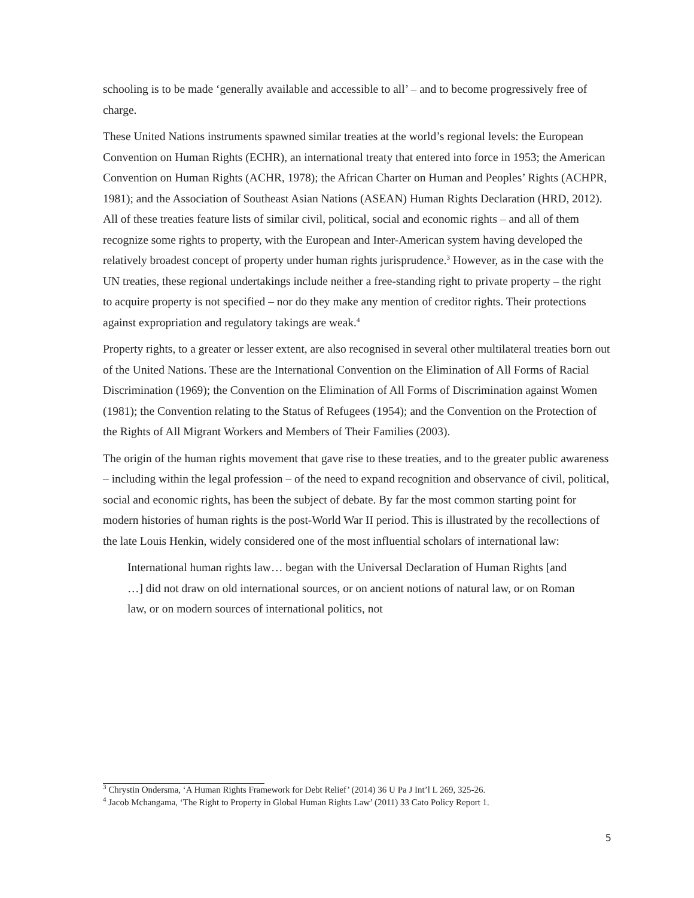schooling is to be made ‘generally available and accessible to all’ – and to become progressively free of charge.
These United Nations instruments spawned similar treaties at the world’s regional levels: the European Convention on Human Rights (ECHR), an international treaty that entered into force in 1953; the American Convention on Human Rights (ACHR, 1978); the African Charter on Human and Peoples’ Rights (ACHPR, 1981); and the Association of Southeast Asian Nations (ASEAN) Human Rights Declaration (HRD, 2012). All of these treaties feature lists of similar civil, political, social and economic rights – and all of them recognize some rights to property, with the European and Inter-American system having developed the relatively broadest concept of property under human rights jurisprudence.<sup>3</sup> However, as in the case with the UN treaties, these regional undertakings include neither a free-standing right to private property – the right to acquire property is not specified – nor do they make any mention of creditor rights. Their protections against expropriation and regulatory takings are weak.<sup>4</sup>
Property rights, to a greater or lesser extent, are also recognised in several other multilateral treaties born out of the United Nations. These are the International Convention on the Elimination of All Forms of Racial Discrimination (1969); the Convention on the Elimination of All Forms of Discrimination against Women (1981); the Convention relating to the Status of Refugees (1954); and the Convention on the Protection of the Rights of All Migrant Workers and Members of Their Families (2003).
The origin of the human rights movement that gave rise to these treaties, and to the greater public awareness – including within the legal profession – of the need to expand recognition and observance of civil, political, social and economic rights, has been the subject of debate. By far the most common starting point for modern histories of human rights is the post-World War II period. This is illustrated by the recollections of the late Louis Henkin, widely considered one of the most influential scholars of international law:
International human rights law… began with the Universal Declaration of Human Rights [and …] did not draw on old international sources, or on ancient notions of natural law, or on Roman law, or on modern sources of international politics, not
<sup>3</sup> Chrystin Ondersma, ‘A Human Rights Framework for Debt Relief’ (2014) 36 U Pa J Int’l L 269, 325-26.
<sup>4</sup> Jacob Mchangama, ‘The Right to Property in Global Human Rights Law’ (2011) 33 Cato Policy Report 1.
5